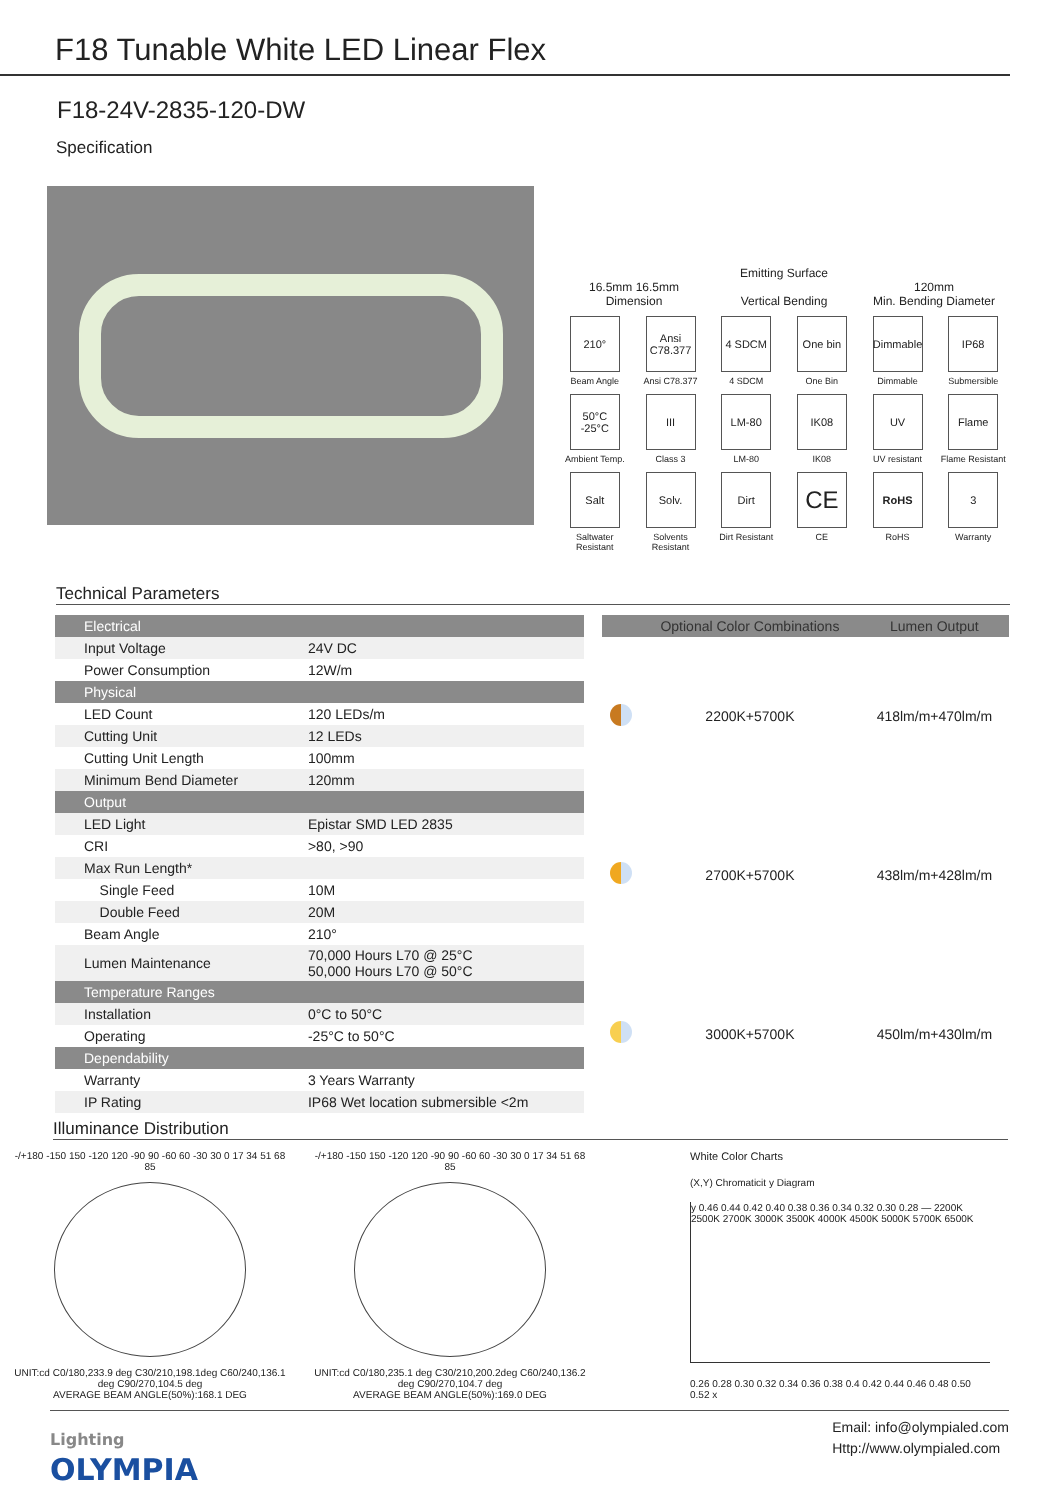F18 Tunable White LED Linear Flex
F18-24V-2835-120-DW
Specification
16.5mm 16.5mm
Dimension
Emitting Surface
Vertical Bending
120mm
Min. Bending Diameter
210°
Beam Angle
Ansi C78.377
Ansi C78.377
4 SDCM
4 SDCM
One bin
One Bin
Dimmable
Dimmable
IP68
Submersible
50°C -25°C
Ambient Temp.
III
Class 3
LM-80
LM-80
IK08
IK08
UV
UV resistant
Flame
Flame Resistant
Salt
Saltwater Resistant
Solv.
Solvents Resistant
Dirt
Dirt Resistant
CE
CE
RoHS
RoHS
3
Warranty
Technical Parameters
| Electrical | |
| Input Voltage | 24V DC |
| Power Consumption | 12W/m |
| Physical | |
| LED Count | 120 LEDs/m |
| Cutting Unit | 12 LEDs |
| Cutting Unit Length | 100mm |
| Minimum Bend Diameter | 120mm |
| Output | |
| LED Light | Epistar SMD LED 2835 |
| CRI | >80, >90 |
| Max Run Length* | |
| Single Feed | 10M |
| Double Feed | 20M |
| Beam Angle | 210° |
| Lumen Maintenance | 70,000 Hours L70 @ 25°C 50,000 Hours L70 @ 50°C |
| Temperature Ranges | |
| Installation | 0°C to 50°C |
| Operating | -25°C to 50°C |
| Dependability | |
| Warranty | 3 Years Warranty |
| IP Rating | IP68 Wet location submersible <2m |
| | Optional Color Combinations | Lumen Output |
| --- | --- | --- |
| | 2200K+5700K | 418lm/m+470lm/m |
| | 2700K+5700K | 438lm/m+428lm/m |
| | 3000K+5700K | 450lm/m+430lm/m |
Illuminance Distribution
-/+180 -150 150 -120 120 -90 90 -60 60 -30 30 0 17 34 51 68 85
UNIT:cd C0/180,233.9 deg C30/210,198.1deg C60/240,136.1 deg C90/270,104.5 deg
AVERAGE BEAM ANGLE(50%):168.1 DEG
-/+180 -150 150 -120 120 -90 90 -60 60 -30 30 0 17 34 51 68 85
UNIT:cd C0/180,235.1 deg C30/210,200.2deg C60/240,136.2 deg C90/270,104.7 deg
AVERAGE BEAM ANGLE(50%):169.0 DEG
White Color Charts
(X,Y) Chromaticit y Diagram
y 0.46 0.44 0.42 0.40 0.38 0.36 0.34 0.32 0.30 0.28 — 2200K 2500K 2700K 3000K 3500K 4000K 4500K 5000K 5700K 6500K
0.26 0.28 0.30 0.32 0.34 0.36 0.38 0.4 0.42 0.44 0.46 0.48 0.50 0.52 x
Lighting
OLYMPIA
Email: info@olympialed.com
Http://www.olympialed.com